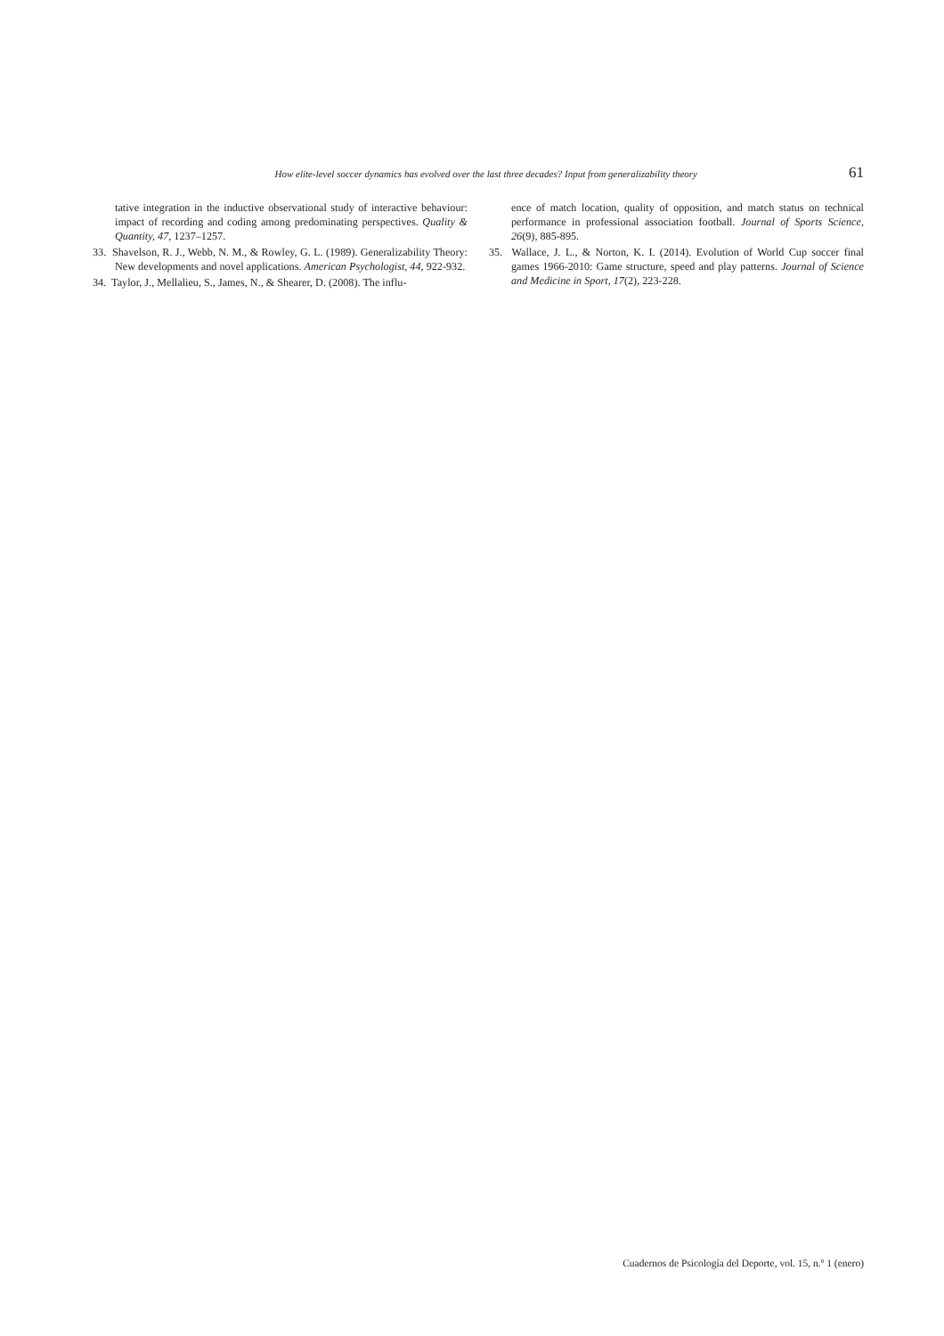How elite-level soccer dynamics has evolved over the last three decades? Input from generalizability theory 61
tative integration in the inductive observational study of interactive behaviour: impact of recording and coding among predominating perspectives. Quality & Quantity, 47, 1237–1257.
33. Shavelson, R. J., Webb, N. M., & Rowley, G. L. (1989). Generalizability Theory: New developments and novel applications. American Psychologist, 44, 922-932.
34. Taylor, J., Mellalieu, S., James, N., & Shearer, D. (2008). The influ-
ence of match location, quality of opposition, and match status on technical performance in professional association football. Journal of Sports Science, 26(9), 885-895.
35. Wallace, J. L., & Norton, K. I. (2014). Evolution of World Cup soccer final games 1966-2010: Game structure, speed and play patterns. Journal of Science and Medicine in Sport, 17(2), 223-228.
Cuadernos de Psicología del Deporte, vol. 15, n.º 1 (enero)